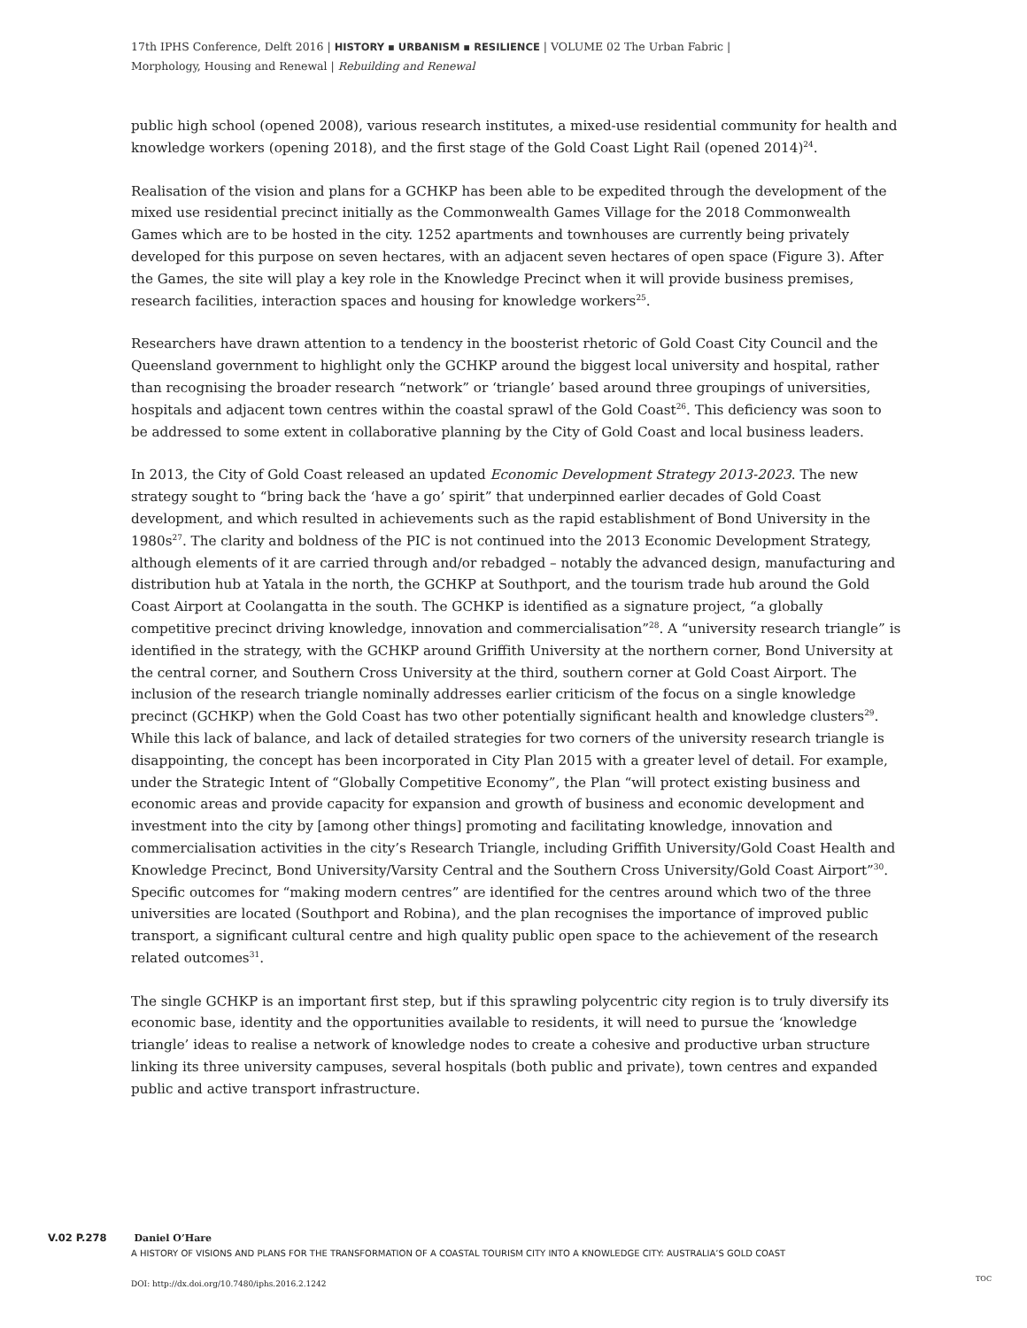17th IPHS Conference, Delft 2016 | HISTORY ▪ URBANISM ▪ RESILIENCE | VOLUME 02 The Urban Fabric |
Morphology, Housing and Renewal | Rebuilding and Renewal
public high school (opened 2008), various research institutes, a mixed-use residential community for health and knowledge workers (opening 2018), and the first stage of the Gold Coast Light Rail (opened 2014)<sup>24</sup>.
Realisation of the vision and plans for a GCHKP has been able to be expedited through the development of the mixed use residential precinct initially as the Commonwealth Games Village for the 2018 Commonwealth Games which are to be hosted in the city. 1252 apartments and townhouses are currently being privately developed for this purpose on seven hectares, with an adjacent seven hectares of open space (Figure 3). After the Games, the site will play a key role in the Knowledge Precinct when it will provide business premises, research facilities, interaction spaces and housing for knowledge workers<sup>25</sup>.
Researchers have drawn attention to a tendency in the boosterist rhetoric of Gold Coast City Council and the Queensland government to highlight only the GCHKP around the biggest local university and hospital, rather than recognising the broader research “network” or ‘triangle’ based around three groupings of universities, hospitals and adjacent town centres within the coastal sprawl of the Gold Coast<sup>26</sup>. This deficiency was soon to be addressed to some extent in collaborative planning by the City of Gold Coast and local business leaders.
In 2013, the City of Gold Coast released an updated Economic Development Strategy 2013-2023. The new strategy sought to “bring back the ‘have a go’ spirit” that underpinned earlier decades of Gold Coast development, and which resulted in achievements such as the rapid establishment of Bond University in the 1980s<sup>27</sup>. The clarity and boldness of the PIC is not continued into the 2013 Economic Development Strategy, although elements of it are carried through and/or rebadged – notably the advanced design, manufacturing and distribution hub at Yatala in the north, the GCHKP at Southport, and the tourism trade hub around the Gold Coast Airport at Coolangatta in the south. The GCHKP is identified as a signature project, “a globally competitive precinct driving knowledge, innovation and commercialisation”<sup>28</sup>. A “university research triangle” is identified in the strategy, with the GCHKP around Griffith University at the northern corner, Bond University at the central corner, and Southern Cross University at the third, southern corner at Gold Coast Airport. The inclusion of the research triangle nominally addresses earlier criticism of the focus on a single knowledge precinct (GCHKP) when the Gold Coast has two other potentially significant health and knowledge clusters<sup>29</sup>. While this lack of balance, and lack of detailed strategies for two corners of the university research triangle is disappointing, the concept has been incorporated in City Plan 2015 with a greater level of detail. For example, under the Strategic Intent of “Globally Competitive Economy”, the Plan “will protect existing business and economic areas and provide capacity for expansion and growth of business and economic development and investment into the city by [among other things] promoting and facilitating knowledge, innovation and commercialisation activities in the city’s Research Triangle, including Griffith University/Gold Coast Health and Knowledge Precinct, Bond University/Varsity Central and the Southern Cross University/Gold Coast Airport”<sup>30</sup>. Specific outcomes for “making modern centres” are identified for the centres around which two of the three universities are located (Southport and Robina), and the plan recognises the importance of improved public transport, a significant cultural centre and high quality public open space to the achievement of the research related outcomes<sup>31</sup>.
The single GCHKP is an important first step, but if this sprawling polycentric city region is to truly diversify its economic base, identity and the opportunities available to residents, it will need to pursue the ‘knowledge triangle’ ideas to realise a network of knowledge nodes to create a cohesive and productive urban structure linking its three university campuses, several hospitals (both public and private), town centres and expanded public and active transport infrastructure.
V.02 P.278 Daniel O’Hare
A HISTORY OF VISIONS AND PLANS FOR THE TRANSFORMATION OF A COASTAL TOURISM CITY INTO A KNOWLEDGE CITY: AUSTRALIA’S GOLD COAST
DOI: http://dx.doi.org/10.7480/iphs.2016.2.1242
TOC